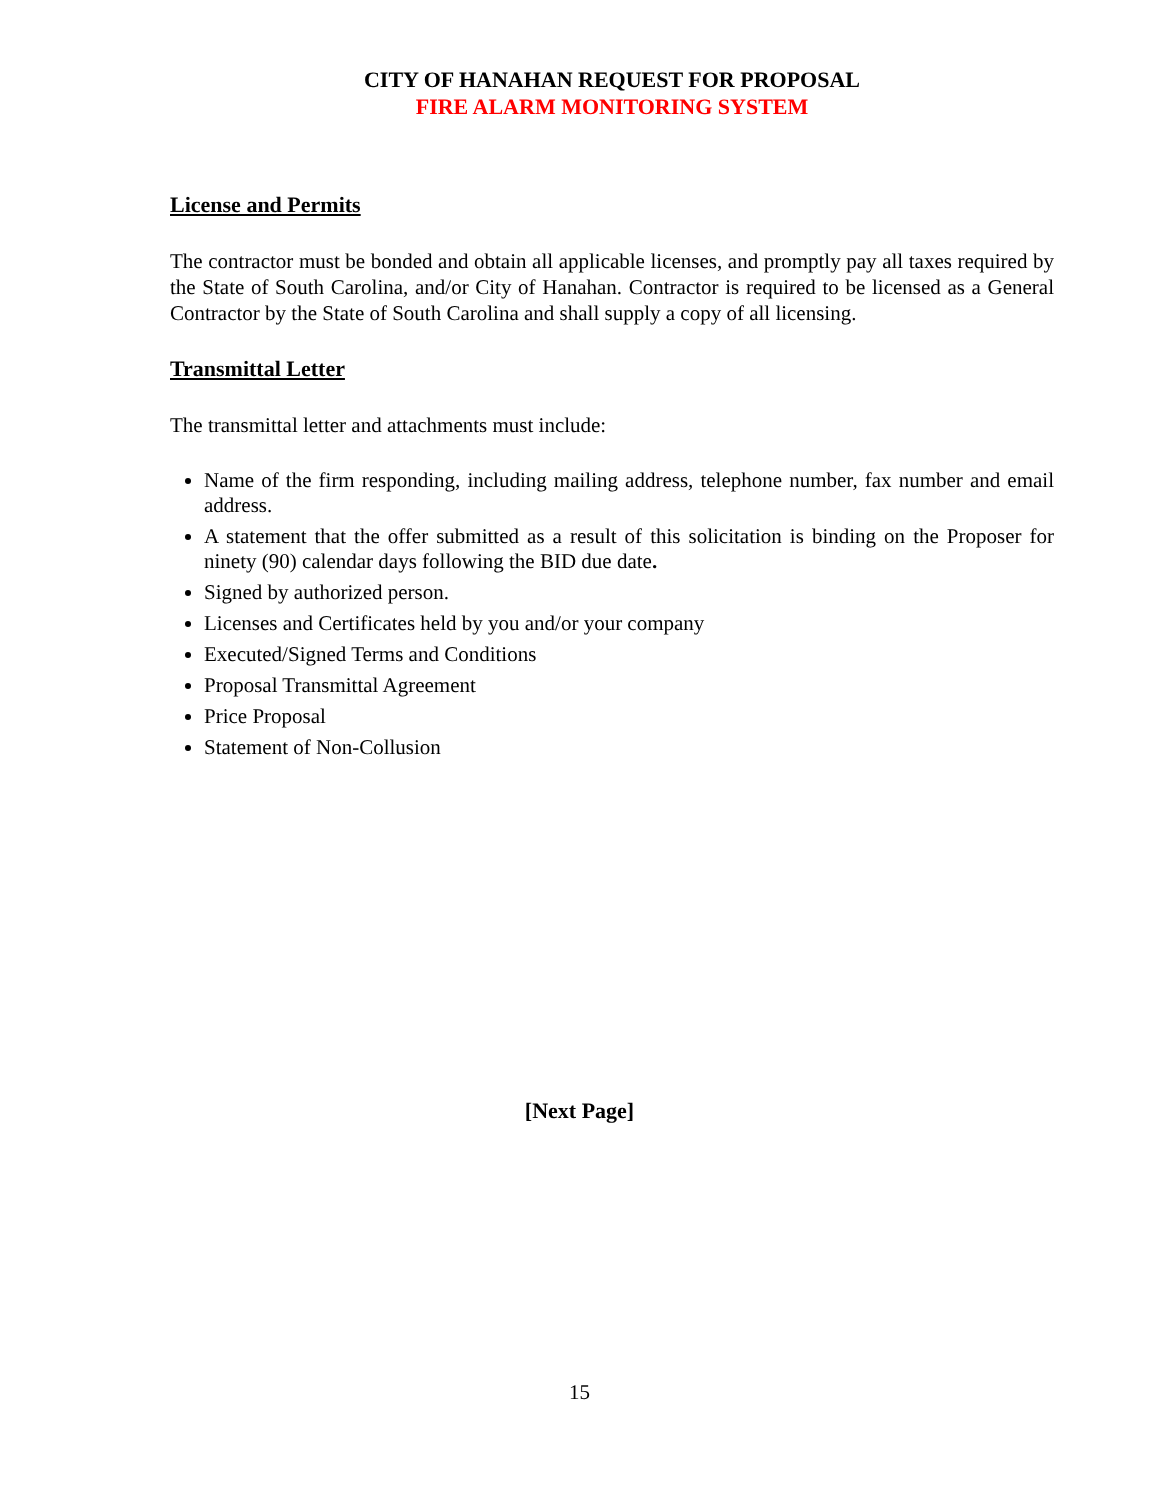CITY OF HANAHAN REQUEST FOR PROPOSAL
FIRE ALARM MONITORING SYSTEM
License and Permits
The contractor must be bonded and obtain all applicable licenses, and promptly pay all taxes required by the State of South Carolina, and/or City of Hanahan. Contractor is required to be licensed as a General Contractor by the State of South Carolina and shall supply a copy of all licensing.
Transmittal Letter
The transmittal letter and attachments must include:
Name of the firm responding, including mailing address, telephone number, fax number and email address.
A statement that the offer submitted as a result of this solicitation is binding on the Proposer for ninety (90) calendar days following the BID due date.
Signed by authorized person.
Licenses and Certificates held by you and/or your company
Executed/Signed Terms and Conditions
Proposal Transmittal Agreement
Price Proposal
Statement of Non-Collusion
[Next Page]
15